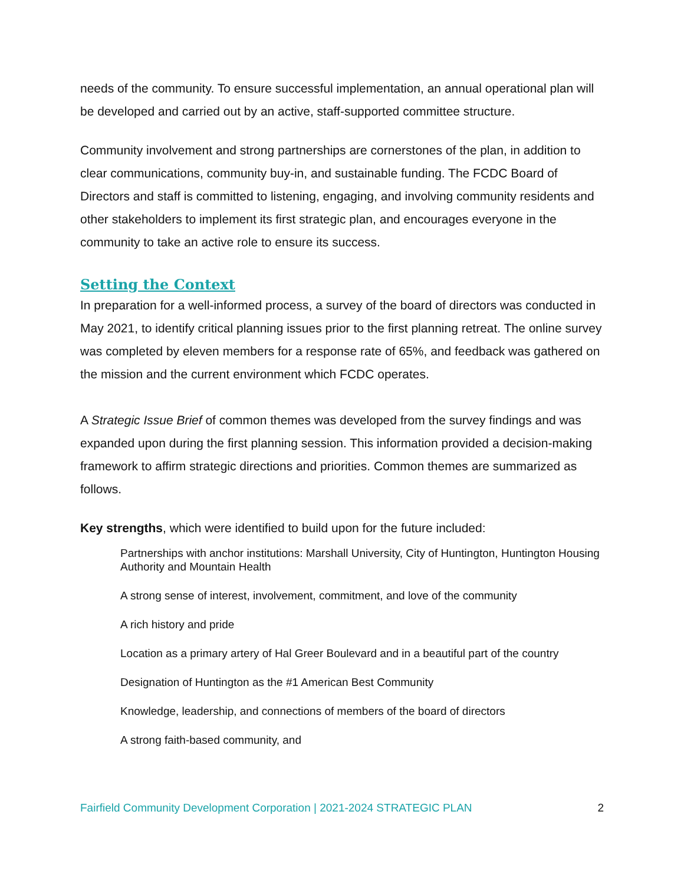needs of the community. To ensure successful implementation, an annual operational plan will be developed and carried out by an active, staff-supported committee structure.
Community involvement and strong partnerships are cornerstones of the plan, in addition to clear communications, community buy-in, and sustainable funding. The FCDC Board of Directors and staff is committed to listening, engaging, and involving community residents and other stakeholders to implement its first strategic plan, and encourages everyone in the community to take an active role to ensure its success.
Setting the Context
In preparation for a well-informed process, a survey of the board of directors was conducted in May 2021, to identify critical planning issues prior to the first planning retreat. The online survey was completed by eleven members for a response rate of 65%, and feedback was gathered on the mission and the current environment which FCDC operates.
A Strategic Issue Brief of common themes was developed from the survey findings and was expanded upon during the first planning session. This information provided a decision-making framework to affirm strategic directions and priorities. Common themes are summarized as follows.
Key strengths, which were identified to build upon for the future included:
Partnerships with anchor institutions: Marshall University, City of Huntington, Huntington Housing Authority and Mountain Health
A strong sense of interest, involvement, commitment, and love of the community
A rich history and pride
Location as a primary artery of Hal Greer Boulevard and in a beautiful part of the country
Designation of Huntington as the #1 American Best Community
Knowledge, leadership, and connections of members of the board of directors
A strong faith-based community, and
Fairfield Community Development Corporation | 2021-2024 STRATEGIC PLAN 2